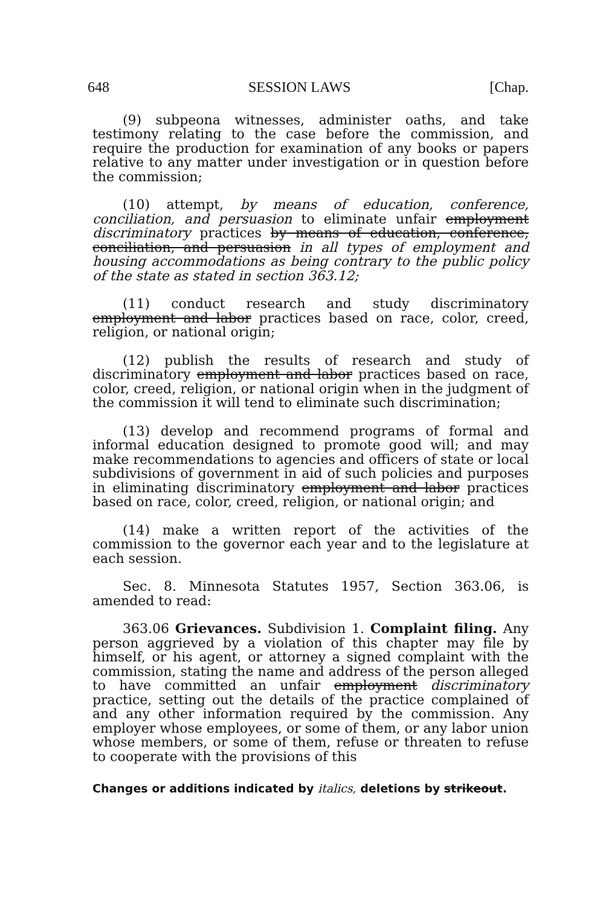648 SESSION LAWS [Chap.
(9) subpeona witnesses, administer oaths, and take testimony relating to the case before the commission, and require the production for examination of any books or papers relative to any matter under investigation or in question before the commission;
(10) attempt, by means of education, conference, conciliation, and persuasion to eliminate unfair employment discriminatory practices by means of education, conference, conciliation, and persuasion in all types of employment and housing accommodations as being contrary to the public policy of the state as stated in section 363.12;
(11) conduct research and study discriminatory employment and labor practices based on race, color, creed, religion, or national origin;
(12) publish the results of research and study of discriminatory employment and labor practices based on race, color, creed, religion, or national origin when in the judgment of the commission it will tend to eliminate such discrimination;
(13) develop and recommend programs of formal and informal education designed to promote good will; and may make recommendations to agencies and officers of state or local subdivisions of government in aid of such policies and purposes in eliminating discriminatory employment and labor practices based on race, color, creed, religion, or national origin; and
(14) make a written report of the activities of the commission to the governor each year and to the legislature at each session.
Sec. 8. Minnesota Statutes 1957, Section 363.06, is amended to read:
363.06 Grievances. Subdivision 1. Complaint filing. Any person aggrieved by a violation of this chapter may file by himself, or his agent, or attorney a signed complaint with the commission, stating the name and address of the person alleged to have committed an unfair employment discriminatory practice, setting out the details of the practice complained of and any other information required by the commission. Any employer whose employees, or some of them, or any labor union whose members, or some of them, refuse or threaten to refuse to cooperate with the provisions of this
Changes or additions indicated by italics, deletions by strikeout.